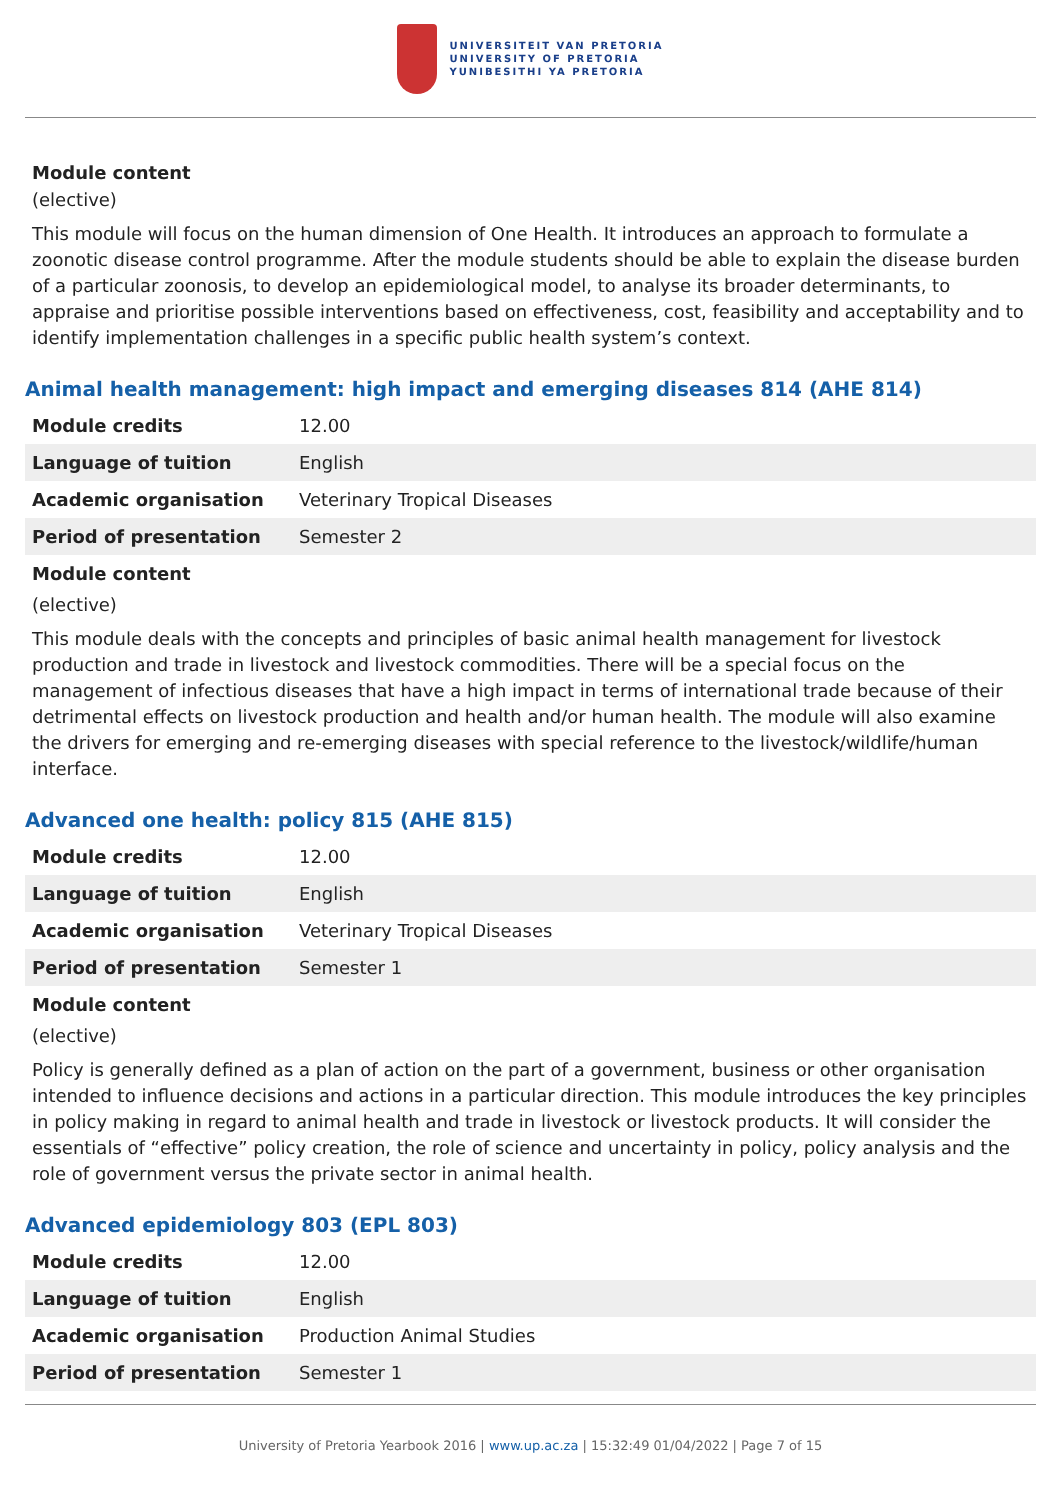UNIVERSITEIT VAN PRETORIA
UNIVERSITY OF PRETORIA
YUNIBESITHI YA PRETORIA
Module content
(elective)
This module will focus on the human dimension of One Health. It introduces an approach to formulate a zoonotic disease control programme. After the module students should be able to explain the disease burden of a particular zoonosis, to develop an epidemiological model, to analyse its broader determinants, to appraise and prioritise possible interventions based on effectiveness, cost, feasibility and acceptability and to identify implementation challenges in a specific public health system’s context.
Animal health management: high impact and emerging diseases 814 (AHE 814)
| Module credits | 12.00 |
| Language of tuition | English |
| Academic organisation | Veterinary Tropical Diseases |
| Period of presentation | Semester 2 |
Module content
(elective)
This module deals with the concepts and principles of basic animal health management for livestock production and trade in livestock and livestock commodities. There will be a special focus on the management of infectious diseases that have a high impact in terms of international trade because of their detrimental effects on livestock production and health and/or human health. The module will also examine the drivers for emerging and re-emerging diseases with special reference to the livestock/wildlife/human interface.
Advanced one health: policy 815 (AHE 815)
| Module credits | 12.00 |
| Language of tuition | English |
| Academic organisation | Veterinary Tropical Diseases |
| Period of presentation | Semester 1 |
Module content
(elective)
Policy is generally defined as a plan of action on the part of a government, business or other organisation intended to influence decisions and actions in a particular direction. This module introduces the key principles in policy making in regard to animal health and trade in livestock or livestock products. It will consider the essentials of “effective” policy creation, the role of science and uncertainty in policy, policy analysis and the role of government versus the private sector in animal health.
Advanced epidemiology 803 (EPL 803)
| Module credits | 12.00 |
| Language of tuition | English |
| Academic organisation | Production Animal Studies |
| Period of presentation | Semester 1 |
University of Pretoria Yearbook 2016 | www.up.ac.za | 15:32:49 01/04/2022 | Page 7 of 15